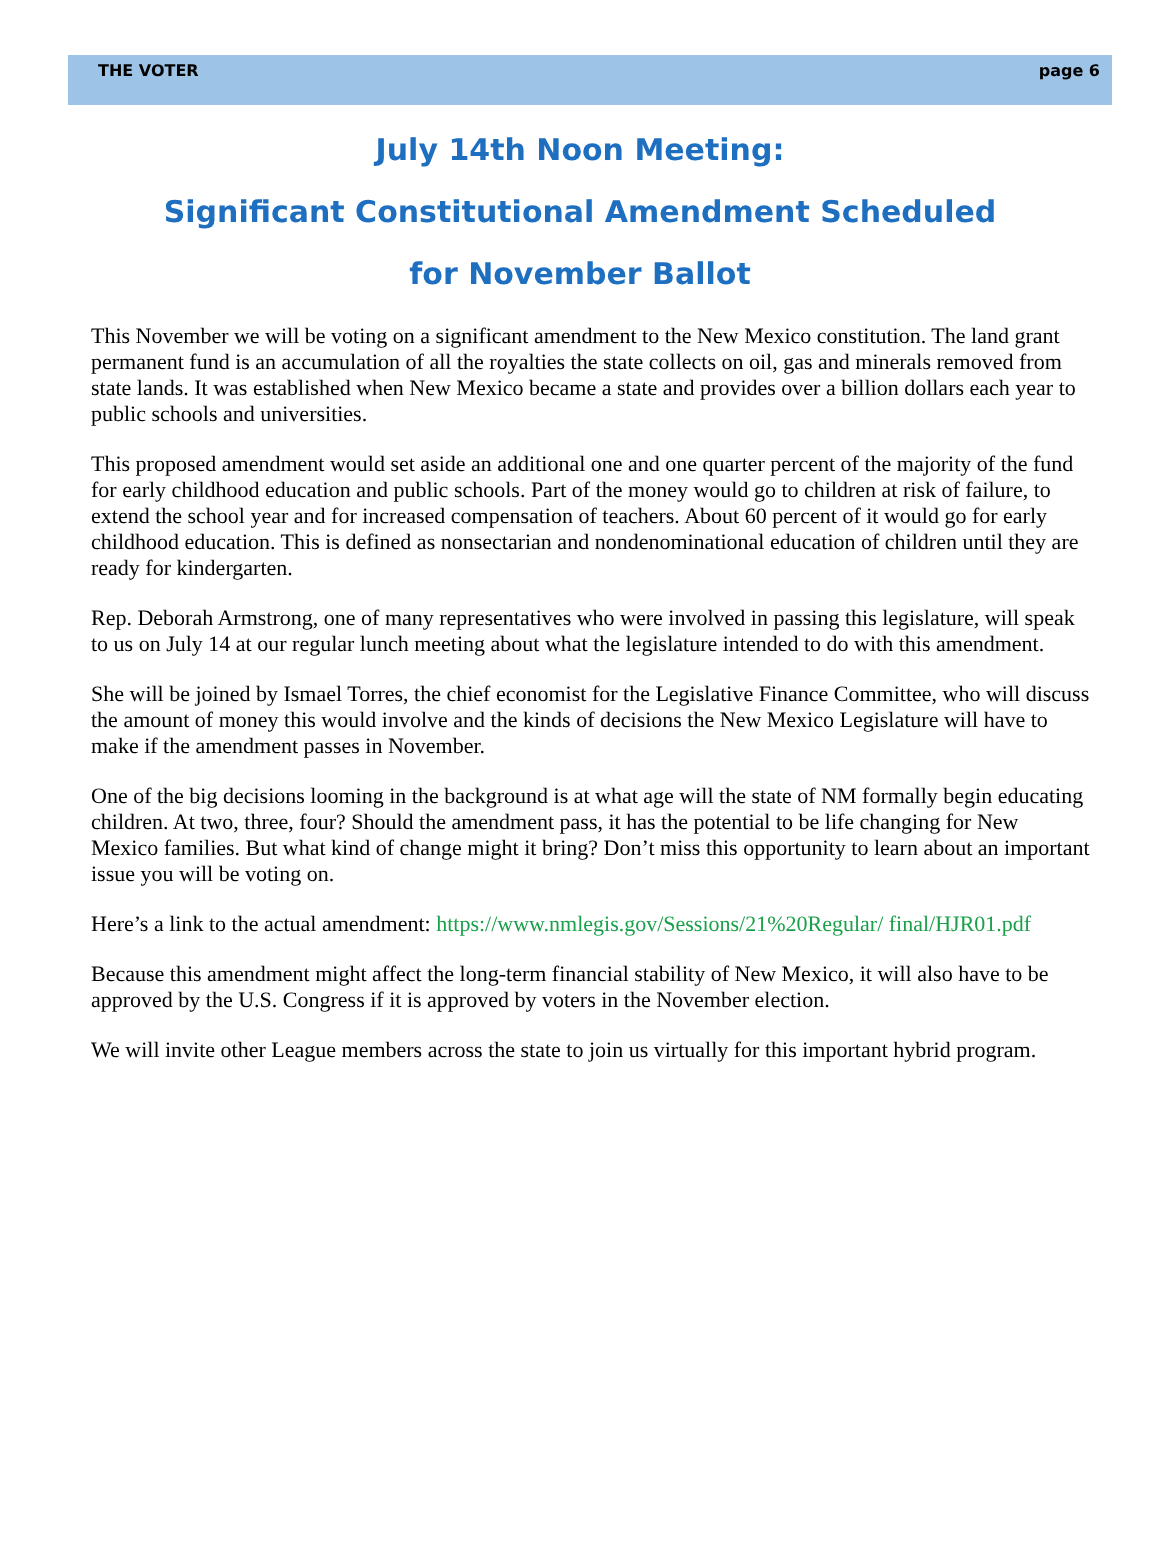THE VOTER page 6
July 14th Noon Meeting:
Significant Constitutional Amendment Scheduled
for November Ballot
This November we will be voting on a significant amendment to the New Mexico constitution. The land grant permanent fund is an accumulation of all the royalties the state collects on oil, gas and minerals removed from state lands. It was established when New Mexico became a state and provides over a billion dollars each year to public schools and universities.
This proposed amendment would set aside an additional one and one quarter percent of the majority of the fund for early childhood education and public schools. Part of the money would go to children at risk of failure, to extend the school year and for increased compensation of teachers. About 60 percent of it would go for early childhood education. This is defined as nonsectarian and nondenominational education of children until they are ready for kindergarten.
Rep. Deborah Armstrong, one of many representatives who were involved in passing this legislature, will speak to us on July 14 at our regular lunch meeting about what the legislature intended to do with this amendment.
She will be joined by Ismael Torres, the chief economist for the Legislative Finance Committee, who will discuss the amount of money this would involve and the kinds of decisions the New Mexico Legislature will have to make if the amendment passes in November.
One of the big decisions looming in the background is at what age will the state of NM formally begin educating children. At two, three, four? Should the amendment pass, it has the potential to be life changing for New Mexico families. But what kind of change might it bring? Don’t miss this opportunity to learn about an important issue you will be voting on.
Here’s a link to the actual amendment: https://www.nmlegis.gov/Sessions/21%20Regular/ final/HJR01.pdf
Because this amendment might affect the long-term financial stability of New Mexico, it will also have to be approved by the U.S. Congress if it is approved by voters in the November election.
We will invite other League members across the state to join us virtually for this important hybrid program.